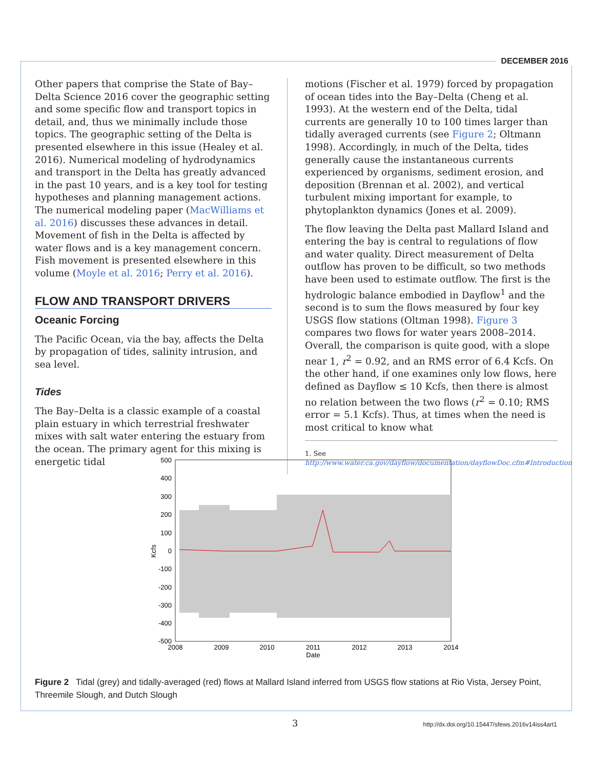DECEMBER 2016
Other papers that comprise the State of Bay–Delta Science 2016 cover the geographic setting and some specific flow and transport topics in detail, and, thus we minimally include those topics. The geographic setting of the Delta is presented elsewhere in this issue (Healey et al. 2016). Numerical modeling of hydrodynamics and transport in the Delta has greatly advanced in the past 10 years, and is a key tool for testing hypotheses and planning management actions. The numerical modeling paper (MacWilliams et al. 2016) discusses these advances in detail. Movement of fish in the Delta is affected by water flows and is a key management concern. Fish movement is presented elsewhere in this volume (Moyle et al. 2016; Perry et al. 2016).
FLOW AND TRANSPORT DRIVERS
Oceanic Forcing
The Pacific Ocean, via the bay, affects the Delta by propagation of tides, salinity intrusion, and sea level.
Tides
The Bay–Delta is a classic example of a coastal plain estuary in which terrestrial freshwater mixes with salt water entering the estuary from the ocean. The primary agent for this mixing is energetic tidal
motions (Fischer et al. 1979) forced by propagation of ocean tides into the Bay–Delta (Cheng et al. 1993). At the western end of the Delta, tidal currents are generally 10 to 100 times larger than tidally averaged currents (see Figure 2; Oltmann 1998). Accordingly, in much of the Delta, tides generally cause the instantaneous currents experienced by organisms, sediment erosion, and deposition (Brennan et al. 2002), and vertical turbulent mixing important for example, to phytoplankton dynamics (Jones et al. 2009).
The flow leaving the Delta past Mallard Island and entering the bay is central to regulations of flow and water quality. Direct measurement of Delta outflow has proven to be difficult, so two methods have been used to estimate outflow. The first is the hydrologic balance embodied in Dayflow<sup>1</sup> and the second is to sum the flows measured by four key USGS flow stations (Oltman 1998). Figure 3 compares two flows for water years 2008–2014. Overall, the comparison is quite good, with a slope near 1, r<sup>2</sup> = 0.92, and an RMS error of 6.4 Kcfs. On the other hand, if one examines only low flows, here defined as Dayflow ≤ 10 Kcfs, then there is almost no relation between the two flows (r<sup>2</sup> = 0.10; RMS error = 5.1 Kcfs). Thus, at times when the need is most critical to know what
1. See http://www.water.ca.gov/dayflow/documentation/dayflowDoc.cfm#Introduction
500
400
300
200
100
0
-100
-200
-300
-400
-500
2008
2009
2010
2011
2012
2013
2014
Date
Kcfs
Figure 2 Tidal (grey) and tidally-averaged (red) flows at Mallard Island inferred from USGS flow stations at Rio Vista, Jersey Point, Threemile Slough, and Dutch Slough
3
http://dx.doi.org/10.15447/sfews.2016v14iss4art1